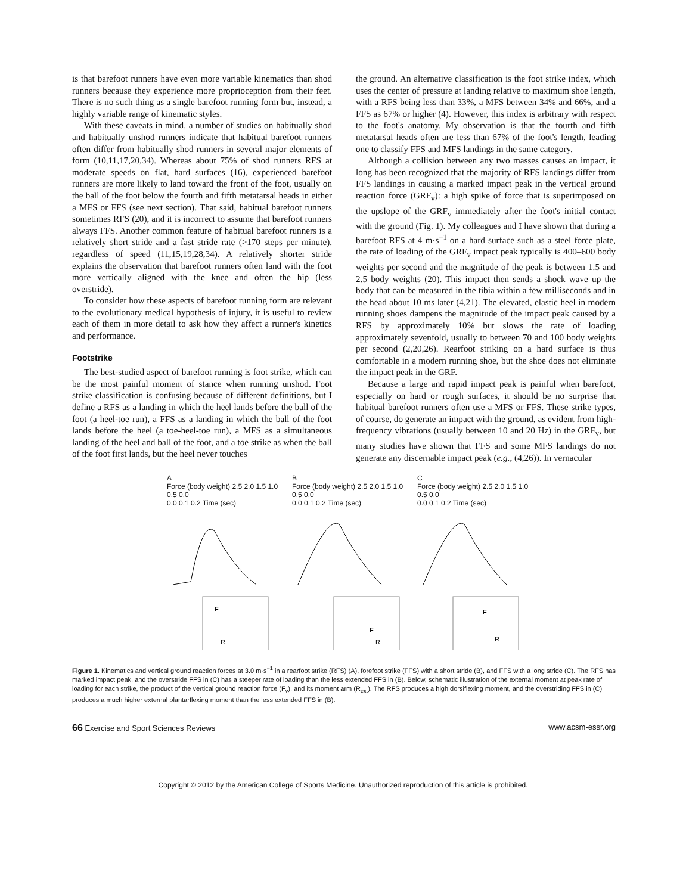is that barefoot runners have even more variable kinematics than shod runners because they experience more proprioception from their feet. There is no such thing as a single barefoot running form but, instead, a highly variable range of kinematic styles.
With these caveats in mind, a number of studies on habitually shod and habitually unshod runners indicate that habitual barefoot runners often differ from habitually shod runners in several major elements of form (10,11,17,20,34). Whereas about 75% of shod runners RFS at moderate speeds on flat, hard surfaces (16), experienced barefoot runners are more likely to land toward the front of the foot, usually on the ball of the foot below the fourth and fifth metatarsal heads in either a MFS or FFS (see next section). That said, habitual barefoot runners sometimes RFS (20), and it is incorrect to assume that barefoot runners always FFS. Another common feature of habitual barefoot runners is a relatively short stride and a fast stride rate (>170 steps per minute), regardless of speed (11,15,19,28,34). A relatively shorter stride explains the observation that barefoot runners often land with the foot more vertically aligned with the knee and often the hip (less overstride).
To consider how these aspects of barefoot running form are relevant to the evolutionary medical hypothesis of injury, it is useful to review each of them in more detail to ask how they affect a runner's kinetics and performance.
Footstrike
The best-studied aspect of barefoot running is foot strike, which can be the most painful moment of stance when running unshod. Foot strike classification is confusing because of different definitions, but I define a RFS as a landing in which the heel lands before the ball of the foot (a heel-toe run), a FFS as a landing in which the ball of the foot lands before the heel (a toe-heel-toe run), a MFS as a simultaneous landing of the heel and ball of the foot, and a toe strike as when the ball of the foot first lands, but the heel never touches
the ground. An alternative classification is the foot strike index, which uses the center of pressure at landing relative to maximum shoe length, with a RFS being less than 33%, a MFS between 34% and 66%, and a FFS as 67% or higher (4). However, this index is arbitrary with respect to the foot's anatomy. My observation is that the fourth and fifth metatarsal heads often are less than 67% of the foot's length, leading one to classify FFS and MFS landings in the same category.
Although a collision between any two masses causes an impact, it long has been recognized that the majority of RFS landings differ from FFS landings in causing a marked impact peak in the vertical ground reaction force (GRF<sub>v</sub>): a high spike of force that is superimposed on the upslope of the GRF<sub>v</sub> immediately after the foot's initial contact with the ground (Fig. 1). My colleagues and I have shown that during a barefoot RFS at 4 m·s<sup>−1</sup> on a hard surface such as a steel force plate, the rate of loading of the GRF<sub>v</sub> impact peak typically is 400–600 body weights per second and the magnitude of the peak is between 1.5 and 2.5 body weights (20). This impact then sends a shock wave up the body that can be measured in the tibia within a few milliseconds and in the head about 10 ms later (4,21). The elevated, elastic heel in modern running shoes dampens the magnitude of the impact peak caused by a RFS by approximately 10% but slows the rate of loading approximately sevenfold, usually to between 70 and 100 body weights per second (2,20,26). Rearfoot striking on a hard surface is thus comfortable in a modern running shoe, but the shoe does not eliminate the impact peak in the GRF.
Because a large and rapid impact peak is painful when barefoot, especially on hard or rough surfaces, it should be no surprise that habitual barefoot runners often use a MFS or FFS. These strike types, of course, do generate an impact with the ground, as evident from high-frequency vibrations (usually between 10 and 20 Hz) in the GRF<sub>v</sub>, but many studies have shown that FFS and some MFS landings do not generate any discernable impact peak (e.g., (4,26)). In vernacular
A
Force (body weight) 2.5 2.0 1.5 1.0 0.5 0.0
0.0 0.1 0.2 Time (sec)
F
R
B
Force (body weight) 2.5 2.0 1.5 1.0 0.5 0.0
0.0 0.1 0.2 Time (sec)
F
R
C
Force (body weight) 2.5 2.0 1.5 1.0 0.5 0.0
0.0 0.1 0.2 Time (sec)
F
R
Figure 1. Kinematics and vertical ground reaction forces at 3.0 m·s<sup>−1</sup> in a rearfoot strike (RFS) (A), forefoot strike (FFS) with a short stride (B), and FFS with a long stride (C). The RFS has marked impact peak, and the overstride FFS in (C) has a steeper rate of loading than the less extended FFS in (B). Below, schematic illustration of the external moment at peak rate of loading for each strike, the product of the vertical ground reaction force (F<sub>v</sub>), and its moment arm (R<sub>ext</sub>). The RFS produces a high dorsiflexing moment, and the overstriding FFS in (C) produces a much higher external plantarflexing moment than the less extended FFS in (B).
66 Exercise and Sport Sciences Reviews www.acsm-essr.org
Copyright © 2012 by the American College of Sports Medicine. Unauthorized reproduction of this article is prohibited.